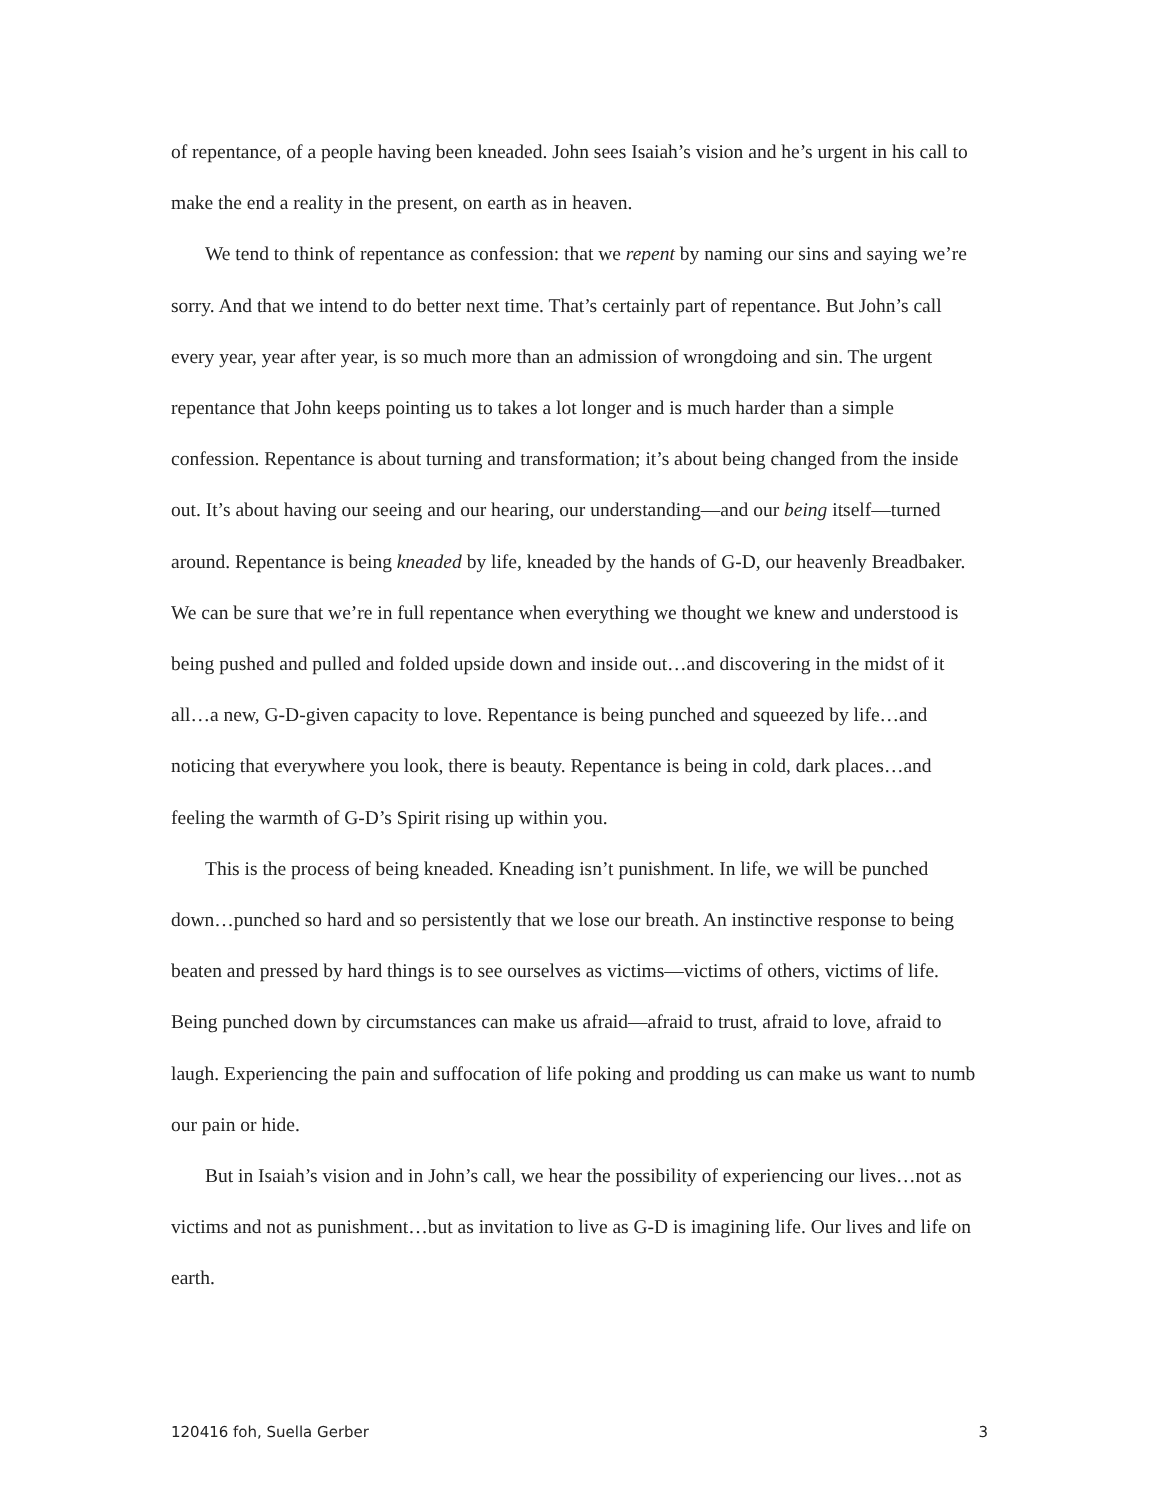of repentance, of a people having been kneaded. John sees Isaiah’s vision and he’s urgent in his call to make the end a reality in the present, on earth as in heaven.
We tend to think of repentance as confession: that we repent by naming our sins and saying we’re sorry. And that we intend to do better next time. That’s certainly part of repentance. But John’s call every year, year after year, is so much more than an admission of wrongdoing and sin. The urgent repentance that John keeps pointing us to takes a lot longer and is much harder than a simple confession. Repentance is about turning and transformation; it’s about being changed from the inside out. It’s about having our seeing and our hearing, our understanding—and our being itself—turned around. Repentance is being kneaded by life, kneaded by the hands of G-D, our heavenly Breadbaker. We can be sure that we’re in full repentance when everything we thought we knew and understood is being pushed and pulled and folded upside down and inside out…and discovering in the midst of it all…a new, G-D-given capacity to love. Repentance is being punched and squeezed by life…and noticing that everywhere you look, there is beauty. Repentance is being in cold, dark places…and feeling the warmth of G-D’s Spirit rising up within you.
This is the process of being kneaded. Kneading isn’t punishment. In life, we will be punched down…punched so hard and so persistently that we lose our breath. An instinctive response to being beaten and pressed by hard things is to see ourselves as victims—victims of others, victims of life. Being punched down by circumstances can make us afraid—afraid to trust, afraid to love, afraid to laugh. Experiencing the pain and suffocation of life poking and prodding us can make us want to numb our pain or hide.
But in Isaiah’s vision and in John’s call, we hear the possibility of experiencing our lives…not as victims and not as punishment…but as invitation to live as G-D is imagining life. Our lives and life on earth.
120416 foh, Suella Gerber 3